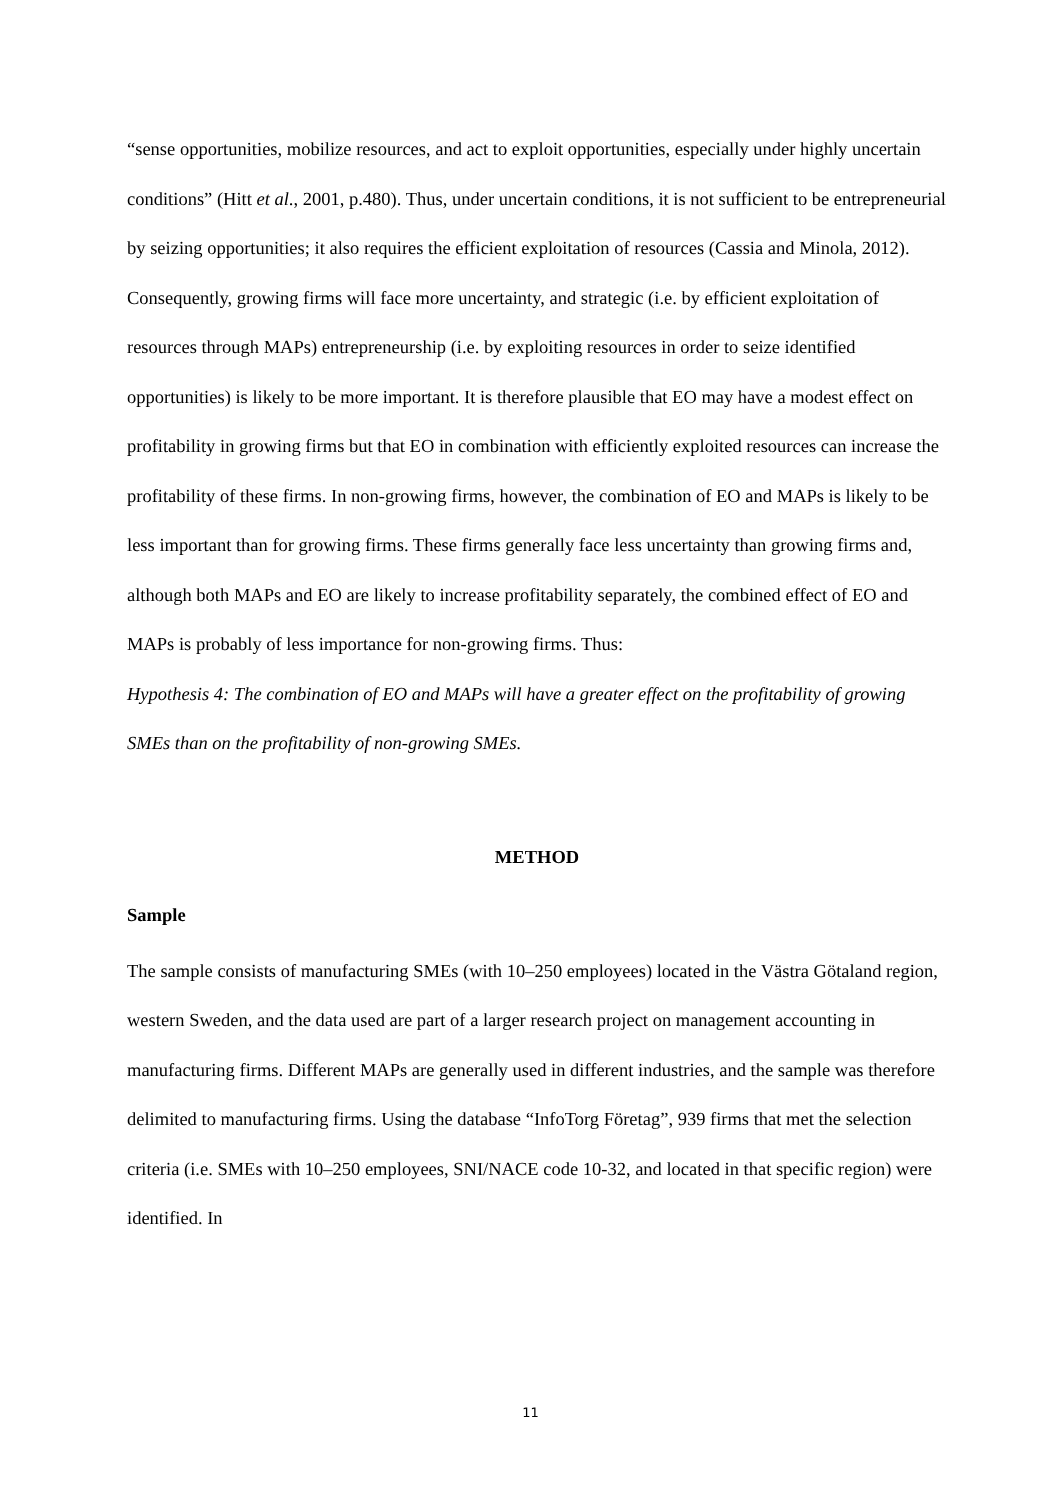“sense opportunities, mobilize resources, and act to exploit opportunities, especially under highly uncertain conditions” (Hitt et al., 2001, p.480). Thus, under uncertain conditions, it is not sufficient to be entrepreneurial by seizing opportunities; it also requires the efficient exploitation of resources (Cassia and Minola, 2012). Consequently, growing firms will face more uncertainty, and strategic (i.e. by efficient exploitation of resources through MAPs) entrepreneurship (i.e. by exploiting resources in order to seize identified opportunities) is likely to be more important. It is therefore plausible that EO may have a modest effect on profitability in growing firms but that EO in combination with efficiently exploited resources can increase the profitability of these firms. In non-growing firms, however, the combination of EO and MAPs is likely to be less important than for growing firms. These firms generally face less uncertainty than growing firms and, although both MAPs and EO are likely to increase profitability separately, the combined effect of EO and MAPs is probably of less importance for non-growing firms. Thus:
Hypothesis 4: The combination of EO and MAPs will have a greater effect on the profitability of growing SMEs than on the profitability of non-growing SMEs.
METHOD
Sample
The sample consists of manufacturing SMEs (with 10–250 employees) located in the Västra Götaland region, western Sweden, and the data used are part of a larger research project on management accounting in manufacturing firms. Different MAPs are generally used in different industries, and the sample was therefore delimited to manufacturing firms. Using the database “InfoTorg Företag”, 939 firms that met the selection criteria (i.e. SMEs with 10–250 employees, SNI/NACE code 10-32, and located in that specific region) were identified. In
11